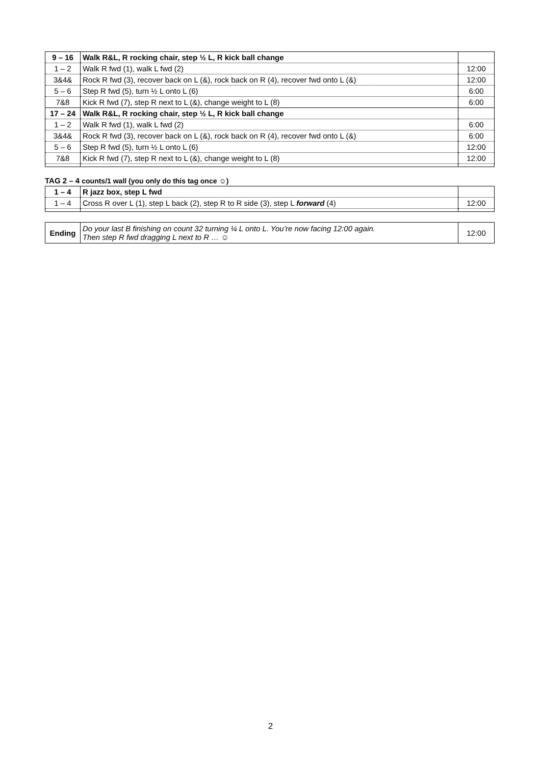| 9 – 16 | Walk R&L, R rocking chair, step ½ L, R kick ball change | |
| 1 – 2 | Walk R fwd (1), walk L fwd (2) | 12:00 |
| 3&4& | Rock R fwd (3), recover back on L (&), rock back on R (4), recover fwd onto L (&) | 12:00 |
| 5 – 6 | Step R fwd (5), turn ½ L onto L (6) | 6:00 |
| 7&8 | Kick R fwd (7), step R next to L (&), change weight to L (8) | 6:00 |
| 17 – 24 | Walk R&L, R rocking chair, step ½ L, R kick ball change | |
| 1 – 2 | Walk R fwd (1), walk L fwd (2) | 6:00 |
| 3&4& | Rock R fwd (3), recover back on L (&), rock back on R (4), recover fwd onto L (&) | 6:00 |
| 5 – 6 | Step R fwd (5), turn ½ L onto L (6) | 12:00 |
| 7&8 | Kick R fwd (7), step R next to L (&), change weight to L (8) | 12:00 |
TAG 2 – 4 counts/1 wall (you only do this tag once ☺)
| 1 – 4 | R jazz box, step L fwd | |
| 1 – 4 | Cross R over L (1), step L back (2), step R to R side (3), step L forward (4) | 12:00 |
| Ending | Do your last B finishing on count 32 turning ¼ L onto L. You’re now facing 12:00 again. Then step R fwd dragging L next to R … ☺ | 12:00 |
2